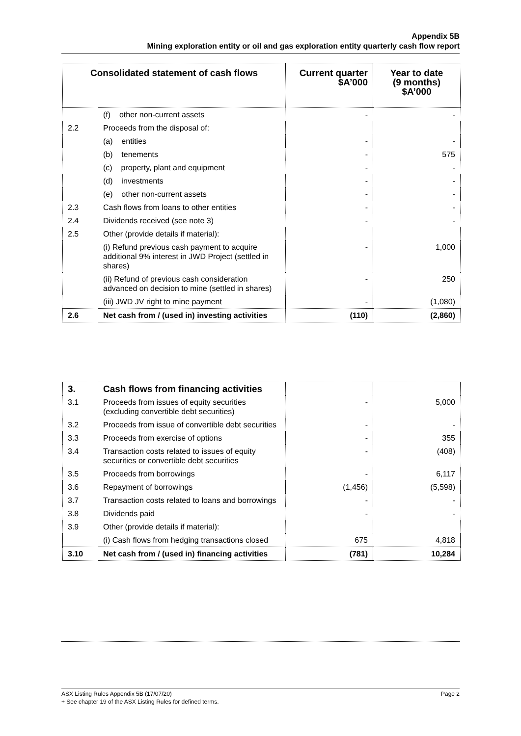Appendix 5B
Mining exploration entity or oil and gas exploration entity quarterly cash flow report
| Consolidated statement of cash flows | | Current quarter $A’000 | Year to date (9 months) $A’000 |
| --- | --- | --- | --- |
| | (f) other non-current assets | - | - |
| 2.2 | Proceeds from the disposal of: | | |
| | (a) entities | - | - |
| | (b) tenements | - | 575 |
| | (c) property, plant and equipment | - | - |
| | (d) investments | - | - |
| | (e) other non-current assets | - | - |
| 2.3 | Cash flows from loans to other entities | - | - |
| 2.4 | Dividends received (see note 3) | - | - |
| 2.5 | Other (provide details if material): | | |
| | (i) Refund previous cash payment to acquire additional 9% interest in JWD Project (settled in shares) | - | 1,000 |
| | (ii) Refund of previous cash consideration advanced on decision to mine (settled in shares) | - | 250 |
| | (iii) JWD JV right to mine payment | - | (1,080) |
| 2.6 | Net cash from / (used in) investing activities | (110) | (2,860) |
| 3. | Cash flows from financing activities | | |
| 3.1 | Proceeds from issues of equity securities (excluding convertible debt securities) | - | 5,000 |
| 3.2 | Proceeds from issue of convertible debt securities | - | - |
| 3.3 | Proceeds from exercise of options | - | 355 |
| 3.4 | Transaction costs related to issues of equity securities or convertible debt securities | - | (408) |
| 3.5 | Proceeds from borrowings | - | 6,117 |
| 3.6 | Repayment of borrowings | (1,456) | (5,598) |
| 3.7 | Transaction costs related to loans and borrowings | - | - |
| 3.8 | Dividends paid | - | - |
| 3.9 | Other (provide details if material): | | |
| | (i) Cash flows from hedging transactions closed | 675 | 4,818 |
| 3.10 | Net cash from / (used in) financing activities | (781) | 10,284 |
Page 2 ASX Listing Rules Appendix 5B (17/07/20)
+ See chapter 19 of the ASX Listing Rules for defined terms.